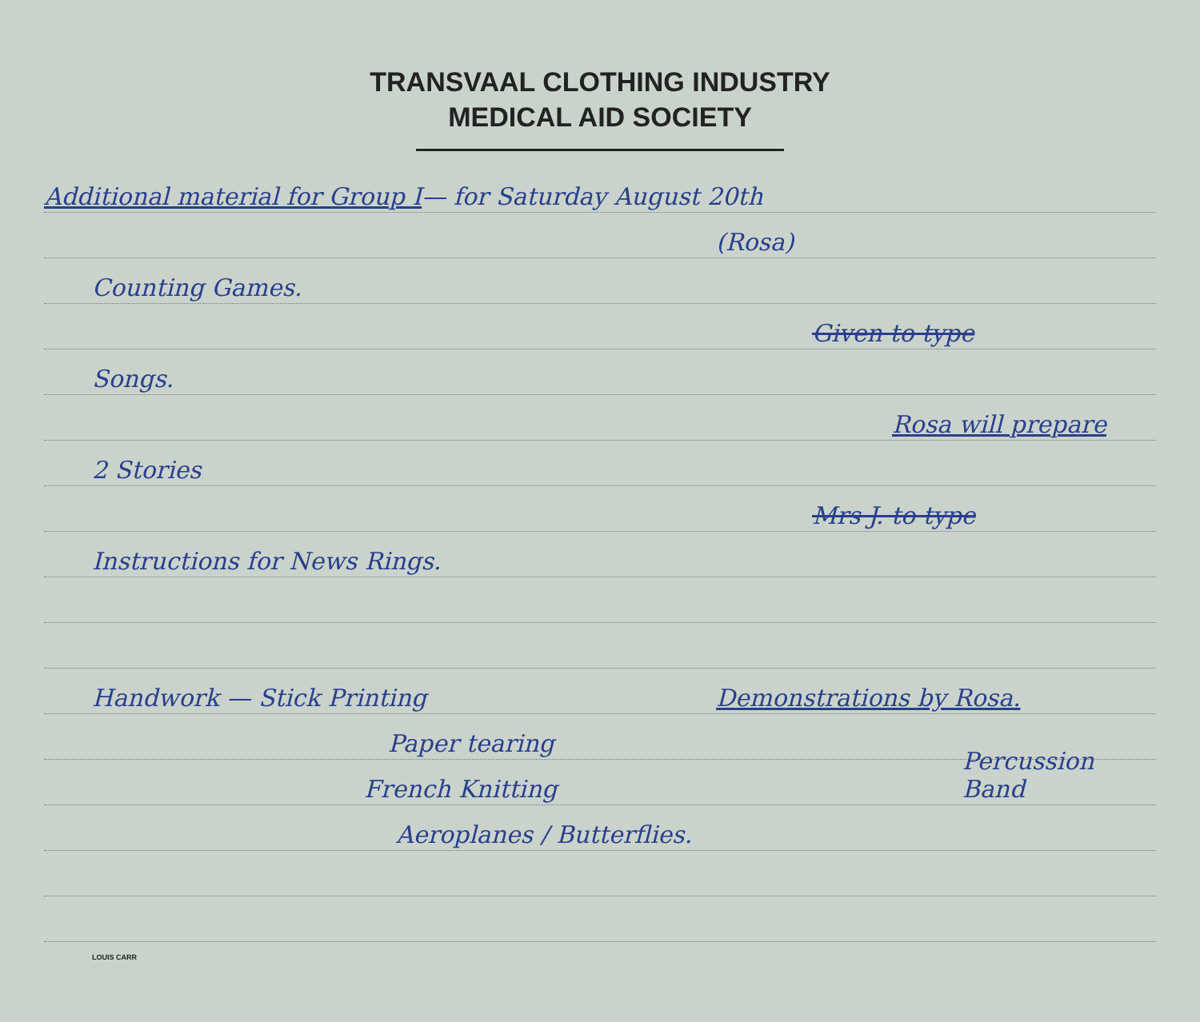TRANSVAAL CLOTHING INDUSTRY
MEDICAL AID SOCIETY
Additional material for Group I — for Saturday August 20th
(Rosa)
Counting Games.
Given to type
Songs.
Rosa will prepare
2 Stories
Mrs J. to type
Instructions for News Rings.
Handwork — Stick Printing Demonstrations by Rosa.
Paper tearing
French Knitting Percussion Band
Aeroplanes / Butterflies.
LOUIS CARR